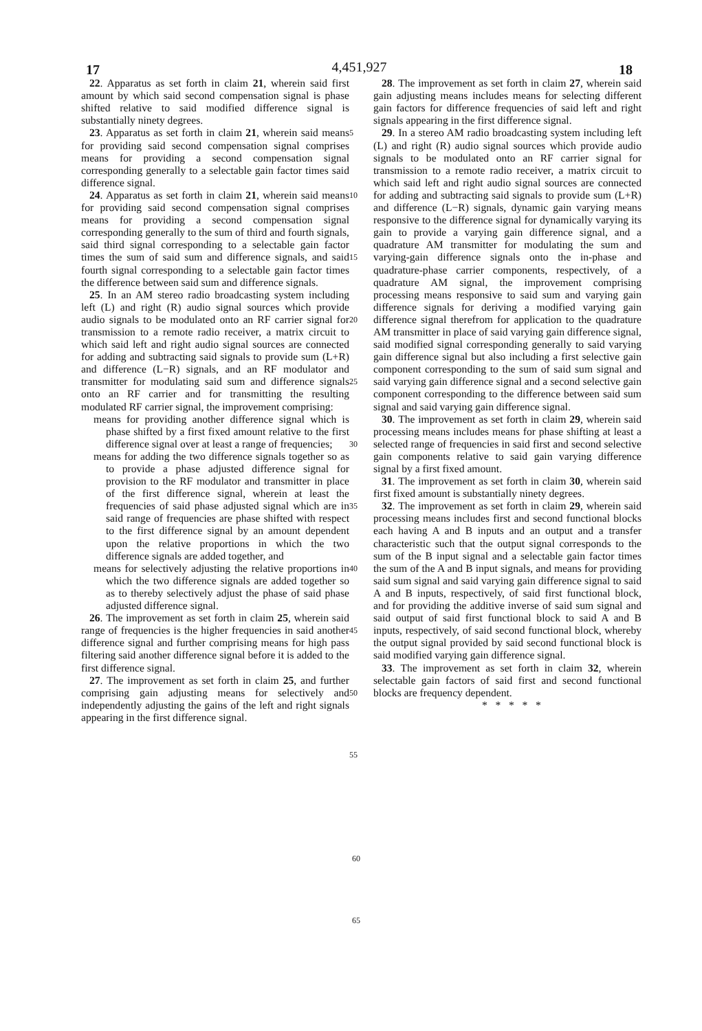17 4,451,927 18
22. Apparatus as set forth in claim 21, wherein said first amount by which said second compensation signal is phase shifted relative to said modified difference signal is substantially ninety degrees.
23. Apparatus as set forth in claim 21, wherein said means for providing said second compensation signal comprises means for providing a second compensation signal corresponding generally to a selectable gain factor times said difference signal.
24. Apparatus as set forth in claim 21, wherein said means for providing said second compensation signal comprises means for providing a second compensation signal corresponding generally to the sum of third and fourth signals, said third signal corresponding to a selectable gain factor times the sum of said sum and difference signals, and said fourth signal corresponding to a selectable gain factor times the difference between said sum and difference signals.
25. In an AM stereo radio broadcasting system including left (L) and right (R) audio signal sources which provide audio signals to be modulated onto an RF carrier signal for transmission to a remote radio receiver, a matrix circuit to which said left and right audio signal sources are connected for adding and subtracting said signals to provide sum (L+R) and difference (L−R) signals, and an RF modulator and transmitter for modulating said sum and difference signals onto an RF carrier and for transmitting the resulting modulated RF carrier signal, the improvement comprising:
means for providing another difference signal which is phase shifted by a first fixed amount relative to the first difference signal over at least a range of frequencies;
means for adding the two difference signals together so as to provide a phase adjusted difference signal for provision to the RF modulator and transmitter in place of the first difference signal, wherein at least the frequencies of said phase adjusted signal which are in said range of frequencies are phase shifted with respect to the first difference signal by an amount dependent upon the relative proportions in which the two difference signals are added together, and
means for selectively adjusting the relative proportions in which the two difference signals are added together so as to thereby selectively adjust the phase of said phase adjusted difference signal.
26. The improvement as set forth in claim 25, wherein said range of frequencies is the higher frequencies in said another difference signal and further comprising means for high pass filtering said another difference signal before it is added to the first difference signal.
27. The improvement as set forth in claim 25, and further comprising gain adjusting means for selectively and independently adjusting the gains of the left and right signals appearing in the first difference signal.
5
10
15
20
25
30
35
40
45
50
55
28. The improvement as set forth in claim 27, wherein said gain adjusting means includes means for selecting different gain factors for difference frequencies of said left and right signals appearing in the first difference signal.
29. In a stereo AM radio broadcasting system including left (L) and right (R) audio signal sources which provide audio signals to be modulated onto an RF carrier signal for transmission to a remote radio receiver, a matrix circuit to which said left and right audio signal sources are connected for adding and subtracting said signals to provide sum (L+R) and difference (L−R) signals, dynamic gain varying means responsive to the difference signal for dynamically varying its gain to provide a varying gain difference signal, and a quadrature AM transmitter for modulating the sum and varying-gain difference signals onto the in-phase and quadrature-phase carrier components, respectively, of a quadrature AM signal, the improvement comprising processing means responsive to said sum and varying gain difference signals for deriving a modified varying gain difference signal therefrom for application to the quadrature AM transmitter in place of said varying gain difference signal, said modified signal corresponding generally to said varying gain difference signal but also including a first selective gain component corresponding to the sum of said sum signal and said varying gain difference signal and a second selective gain component corresponding to the difference between said sum signal and said varying gain difference signal.
30. The improvement as set forth in claim 29, wherein said processing means includes means for phase shifting at least a selected range of frequencies in said first and second selective gain components relative to said gain varying difference signal by a first fixed amount.
31. The improvement as set forth in claim 30, wherein said first fixed amount is substantially ninety degrees.
32. The improvement as set forth in claim 29, wherein said processing means includes first and second functional blocks each having A and B inputs and an output and a transfer characteristic such that the output signal corresponds to the sum of the B input signal and a selectable gain factor times the sum of the A and B input signals, and means for providing said sum signal and said varying gain difference signal to said A and B inputs, respectively, of said first functional block, and for providing the additive inverse of said sum signal and said output of said first functional block to said A and B inputs, respectively, of said second functional block, whereby the output signal provided by said second functional block is said modified varying gain difference signal.
33. The improvement as set forth in claim 32, wherein selectable gain factors of said first and second functional blocks are frequency dependent.
* * * * *
60
65